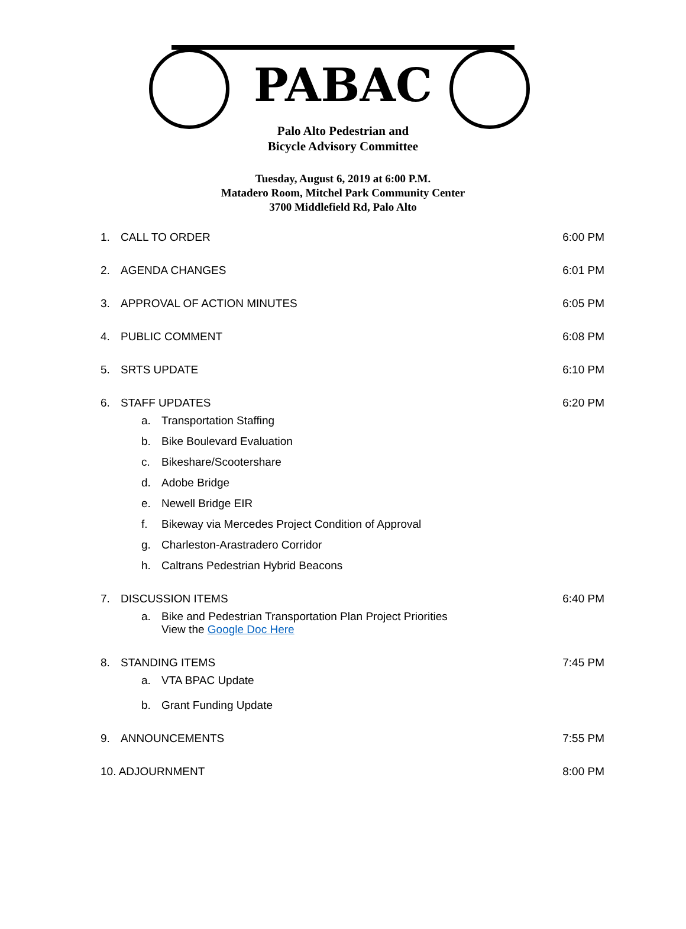PABAC
Palo Alto Pedestrian and
Bicycle Advisory Committee
Tuesday, August 6, 2019 at 6:00 P.M.
Matadero Room, Mitchel Park Community Center
3700 Middlefield Rd, Palo Alto
1. CALL TO ORDER 6:00 PM
2. AGENDA CHANGES 6:01 PM
3. APPROVAL OF ACTION MINUTES 6:05 PM
4. PUBLIC COMMENT 6:08 PM
5. SRTS UPDATE 6:10 PM
6. STAFF UPDATES 6:20 PM
a. Transportation Staffing
b. Bike Boulevard Evaluation
c. Bikeshare/Scootershare
d. Adobe Bridge
e. Newell Bridge EIR
f. Bikeway via Mercedes Project Condition of Approval
g. Charleston-Arastradero Corridor
h. Caltrans Pedestrian Hybrid Beacons
7. DISCUSSION ITEMS 6:40 PM
a. Bike and Pedestrian Transportation Plan Project Priorities
View the Google Doc Here
8. STANDING ITEMS 7:45 PM
a. VTA BPAC Update
b. Grant Funding Update
9. ANNOUNCEMENTS 7:55 PM
10. ADJOURNMENT 8:00 PM